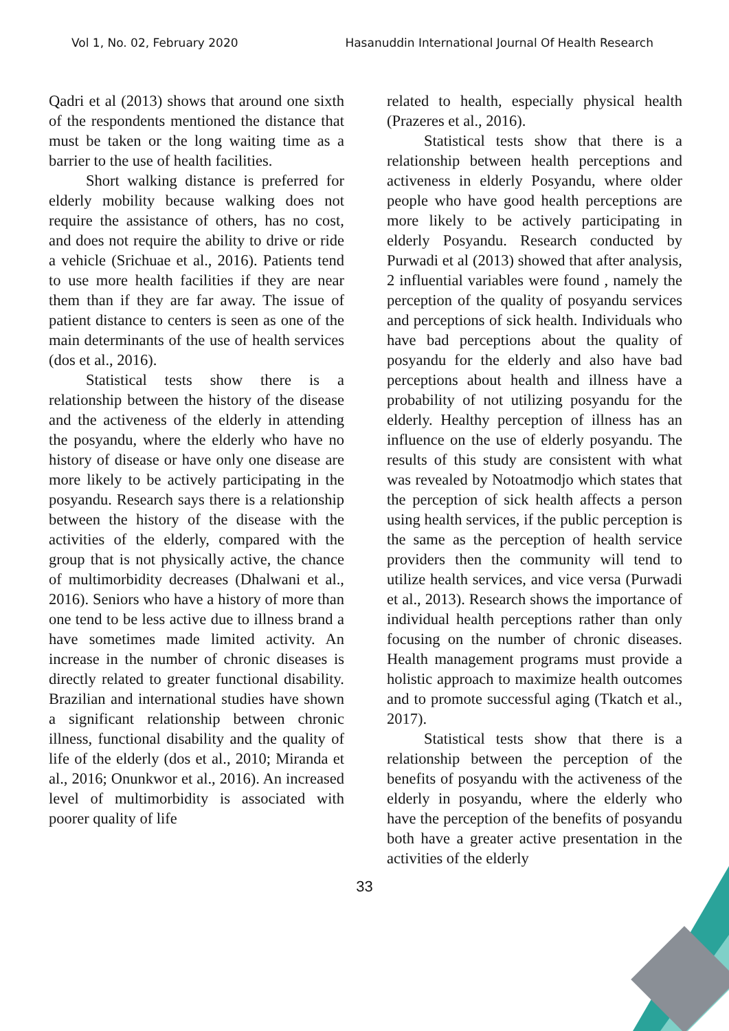Vol 1, No. 02, February 2020 Hasanuddin International Journal Of Health Research
Qadri et al (2013) shows that around one sixth of the respondents mentioned the distance that must be taken or the long waiting time as a barrier to the use of health facilities.
Short walking distance is preferred for elderly mobility because walking does not require the assistance of others, has no cost, and does not require the ability to drive or ride a vehicle (Srichuae et al., 2016). Patients tend to use more health facilities if they are near them than if they are far away. The issue of patient distance to centers is seen as one of the main determinants of the use of health services (dos et al., 2016).
Statistical tests show there is a relationship between the history of the disease and the activeness of the elderly in attending the posyandu, where the elderly who have no history of disease or have only one disease are more likely to be actively participating in the posyandu. Research says there is a relationship between the history of the disease with the activities of the elderly, compared with the group that is not physically active, the chance of multimorbidity decreases (Dhalwani et al., 2016). Seniors who have a history of more than one tend to be less active due to illness brand a have sometimes made limited activity. An increase in the number of chronic diseases is directly related to greater functional disability. Brazilian and international studies have shown a significant relationship between chronic illness, functional disability and the quality of life of the elderly (dos et al., 2010; Miranda et al., 2016; Onunkwor et al., 2016). An increased level of multimorbidity is associated with poorer quality of life
related to health, especially physical health (Prazeres et al., 2016).
Statistical tests show that there is a relationship between health perceptions and activeness in elderly Posyandu, where older people who have good health perceptions are more likely to be actively participating in elderly Posyandu. Research conducted by Purwadi et al (2013) showed that after analysis, 2 influential variables were found , namely the perception of the quality of posyandu services and perceptions of sick health. Individuals who have bad perceptions about the quality of posyandu for the elderly and also have bad perceptions about health and illness have a probability of not utilizing posyandu for the elderly. Healthy perception of illness has an influence on the use of elderly posyandu. The results of this study are consistent with what was revealed by Notoatmodjo which states that the perception of sick health affects a person using health services, if the public perception is the same as the perception of health service providers then the community will tend to utilize health services, and vice versa (Purwadi et al., 2013). Research shows the importance of individual health perceptions rather than only focusing on the number of chronic diseases. Health management programs must provide a holistic approach to maximize health outcomes and to promote successful aging (Tkatch et al., 2017).
Statistical tests show that there is a relationship between the perception of the benefits of posyandu with the activeness of the elderly in posyandu, where the elderly who have the perception of the benefits of posyandu both have a greater active presentation in the activities of the elderly
33